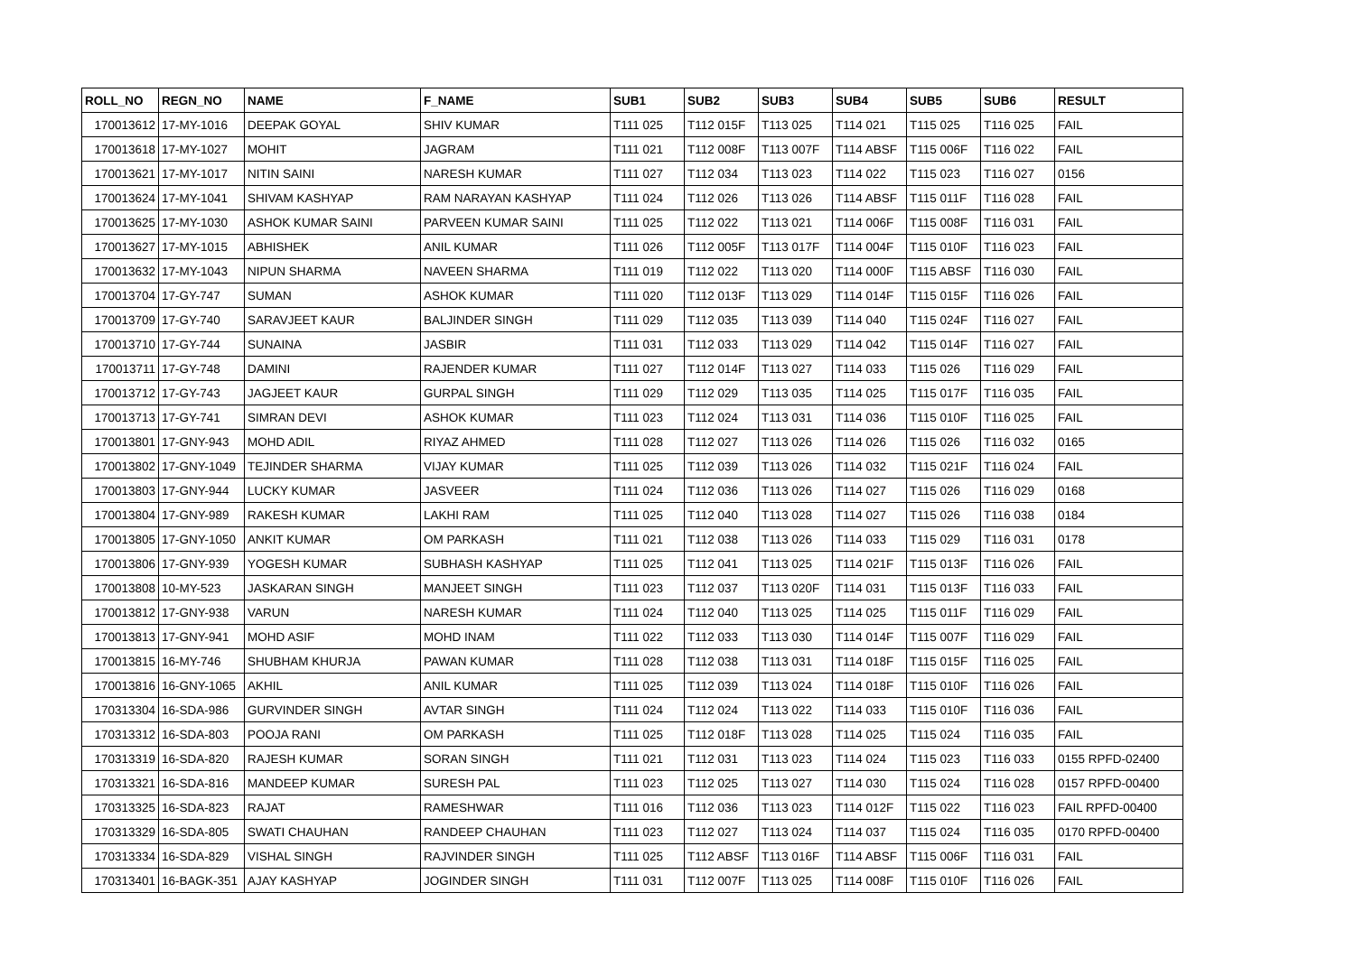| ROLL_NO | REGN_NO | NAME | F_NAME | SUB1 | SUB2 | SUB3 | SUB4 | SUB5 | SUB6 | RESULT |
| --- | --- | --- | --- | --- | --- | --- | --- | --- | --- | --- |
| 170013612 | 17-MY-1016 | DEEPAK GOYAL | SHIV KUMAR | T111 025 | T112 015F | T113 025 | T114 021 | T115 025 | T116 025 | FAIL |
| 170013618 | 17-MY-1027 | MOHIT | JAGRAM | T111 021 | T112 008F | T113 007F | T114 ABSF | T115 006F | T116 022 | FAIL |
| 170013621 | 17-MY-1017 | NITIN SAINI | NARESH KUMAR | T111 027 | T112 034 | T113 023 | T114 022 | T115 023 | T116 027 | 0156 |
| 170013624 | 17-MY-1041 | SHIVAM KASHYAP | RAM NARAYAN KASHYAP | T111 024 | T112 026 | T113 026 | T114 ABSF | T115 011F | T116 028 | FAIL |
| 170013625 | 17-MY-1030 | ASHOK KUMAR SAINI | PARVEEN KUMAR SAINI | T111 025 | T112 022 | T113 021 | T114 006F | T115 008F | T116 031 | FAIL |
| 170013627 | 17-MY-1015 | ABHISHEK | ANIL KUMAR | T111 026 | T112 005F | T113 017F | T114 004F | T115 010F | T116 023 | FAIL |
| 170013632 | 17-MY-1043 | NIPUN SHARMA | NAVEEN SHARMA | T111 019 | T112 022 | T113 020 | T114 000F | T115 ABSF | T116 030 | FAIL |
| 170013704 | 17-GY-747 | SUMAN | ASHOK KUMAR | T111 020 | T112 013F | T113 029 | T114 014F | T115 015F | T116 026 | FAIL |
| 170013709 | 17-GY-740 | SARAVJEET KAUR | BALJINDER SINGH | T111 029 | T112 035 | T113 039 | T114 040 | T115 024F | T116 027 | FAIL |
| 170013710 | 17-GY-744 | SUNAINA | JASBIR | T111 031 | T112 033 | T113 029 | T114 042 | T115 014F | T116 027 | FAIL |
| 170013711 | 17-GY-748 | DAMINI | RAJENDER KUMAR | T111 027 | T112 014F | T113 027 | T114 033 | T115 026 | T116 029 | FAIL |
| 170013712 | 17-GY-743 | JAGJEET KAUR | GURPAL SINGH | T111 029 | T112 029 | T113 035 | T114 025 | T115 017F | T116 035 | FAIL |
| 170013713 | 17-GY-741 | SIMRAN DEVI | ASHOK KUMAR | T111 023 | T112 024 | T113 031 | T114 036 | T115 010F | T116 025 | FAIL |
| 170013801 | 17-GNY-943 | MOHD ADIL | RIYAZ AHMED | T111 028 | T112 027 | T113 026 | T114 026 | T115 026 | T116 032 | 0165 |
| 170013802 | 17-GNY-1049 | TEJINDER SHARMA | VIJAY KUMAR | T111 025 | T112 039 | T113 026 | T114 032 | T115 021F | T116 024 | FAIL |
| 170013803 | 17-GNY-944 | LUCKY KUMAR | JASVEER | T111 024 | T112 036 | T113 026 | T114 027 | T115 026 | T116 029 | 0168 |
| 170013804 | 17-GNY-989 | RAKESH KUMAR | LAKHI RAM | T111 025 | T112 040 | T113 028 | T114 027 | T115 026 | T116 038 | 0184 |
| 170013805 | 17-GNY-1050 | ANKIT KUMAR | OM PARKASH | T111 021 | T112 038 | T113 026 | T114 033 | T115 029 | T116 031 | 0178 |
| 170013806 | 17-GNY-939 | YOGESH KUMAR | SUBHASH KASHYAP | T111 025 | T112 041 | T113 025 | T114 021F | T115 013F | T116 026 | FAIL |
| 170013808 | 10-MY-523 | JASKARAN SINGH | MANJEET SINGH | T111 023 | T112 037 | T113 020F | T114 031 | T115 013F | T116 033 | FAIL |
| 170013812 | 17-GNY-938 | VARUN | NARESH KUMAR | T111 024 | T112 040 | T113 025 | T114 025 | T115 011F | T116 029 | FAIL |
| 170013813 | 17-GNY-941 | MOHD ASIF | MOHD INAM | T111 022 | T112 033 | T113 030 | T114 014F | T115 007F | T116 029 | FAIL |
| 170013815 | 16-MY-746 | SHUBHAM KHURJA | PAWAN KUMAR | T111 028 | T112 038 | T113 031 | T114 018F | T115 015F | T116 025 | FAIL |
| 170013816 | 16-GNY-1065 | AKHIL | ANIL KUMAR | T111 025 | T112 039 | T113 024 | T114 018F | T115 010F | T116 026 | FAIL |
| 170313304 | 16-SDA-986 | GURVINDER SINGH | AVTAR SINGH | T111 024 | T112 024 | T113 022 | T114 033 | T115 010F | T116 036 | FAIL |
| 170313312 | 16-SDA-803 | POOJA RANI | OM PARKASH | T111 025 | T112 018F | T113 028 | T114 025 | T115 024 | T116 035 | FAIL |
| 170313319 | 16-SDA-820 | RAJESH KUMAR | SORAN SINGH | T111 021 | T112 031 | T113 023 | T114 024 | T115 023 | T116 033 | 0155 RPFD-02400 |
| 170313321 | 16-SDA-816 | MANDEEP KUMAR | SURESH PAL | T111 023 | T112 025 | T113 027 | T114 030 | T115 024 | T116 028 | 0157 RPFD-00400 |
| 170313325 | 16-SDA-823 | RAJAT | RAMESHWAR | T111 016 | T112 036 | T113 023 | T114 012F | T115 022 | T116 023 | FAIL RPFD-00400 |
| 170313329 | 16-SDA-805 | SWATI CHAUHAN | RANDEEP CHAUHAN | T111 023 | T112 027 | T113 024 | T114 037 | T115 024 | T116 035 | 0170 RPFD-00400 |
| 170313334 | 16-SDA-829 | VISHAL SINGH | RAJVINDER SINGH | T111 025 | T112 ABSF | T113 016F | T114 ABSF | T115 006F | T116 031 | FAIL |
| 170313401 | 16-BAGK-351 | AJAY KASHYAP | JOGINDER SINGH | T111 031 | T112 007F | T113 025 | T114 008F | T115 010F | T116 026 | FAIL |